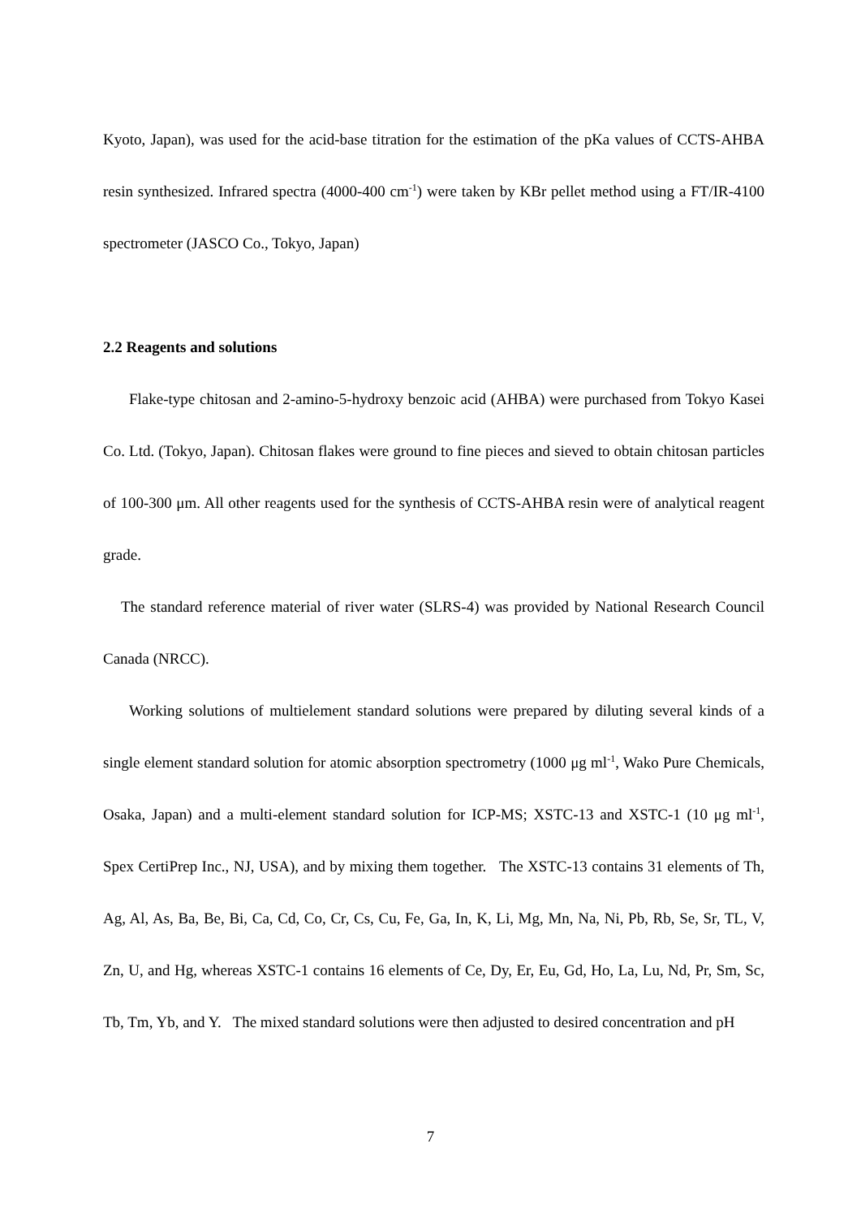Kyoto, Japan), was used for the acid-base titration for the estimation of the pKa values of CCTS-AHBA resin synthesized. Infrared spectra (4000-400 cm<sup>-1</sup>) were taken by KBr pellet method using a FT/IR-4100 spectrometer (JASCO Co., Tokyo, Japan)
2.2 Reagents and solutions
Flake-type chitosan and 2-amino-5-hydroxy benzoic acid (AHBA) were purchased from Tokyo Kasei Co. Ltd. (Tokyo, Japan). Chitosan flakes were ground to fine pieces and sieved to obtain chitosan particles of 100-300 μm. All other reagents used for the synthesis of CCTS-AHBA resin were of analytical reagent grade.
The standard reference material of river water (SLRS-4) was provided by National Research Council Canada (NRCC).
Working solutions of multielement standard solutions were prepared by diluting several kinds of a single element standard solution for atomic absorption spectrometry (1000 μg ml<sup>-1</sup>, Wako Pure Chemicals, Osaka, Japan) and a multi-element standard solution for ICP-MS; XSTC-13 and XSTC-1 (10 μg ml<sup>-1</sup>, Spex CertiPrep Inc., NJ, USA), and by mixing them together. The XSTC-13 contains 31 elements of Th, Ag, Al, As, Ba, Be, Bi, Ca, Cd, Co, Cr, Cs, Cu, Fe, Ga, In, K, Li, Mg, Mn, Na, Ni, Pb, Rb, Se, Sr, TL, V, Zn, U, and Hg, whereas XSTC-1 contains 16 elements of Ce, Dy, Er, Eu, Gd, Ho, La, Lu, Nd, Pr, Sm, Sc, Tb, Tm, Yb, and Y. The mixed standard solutions were then adjusted to desired concentration and pH
7